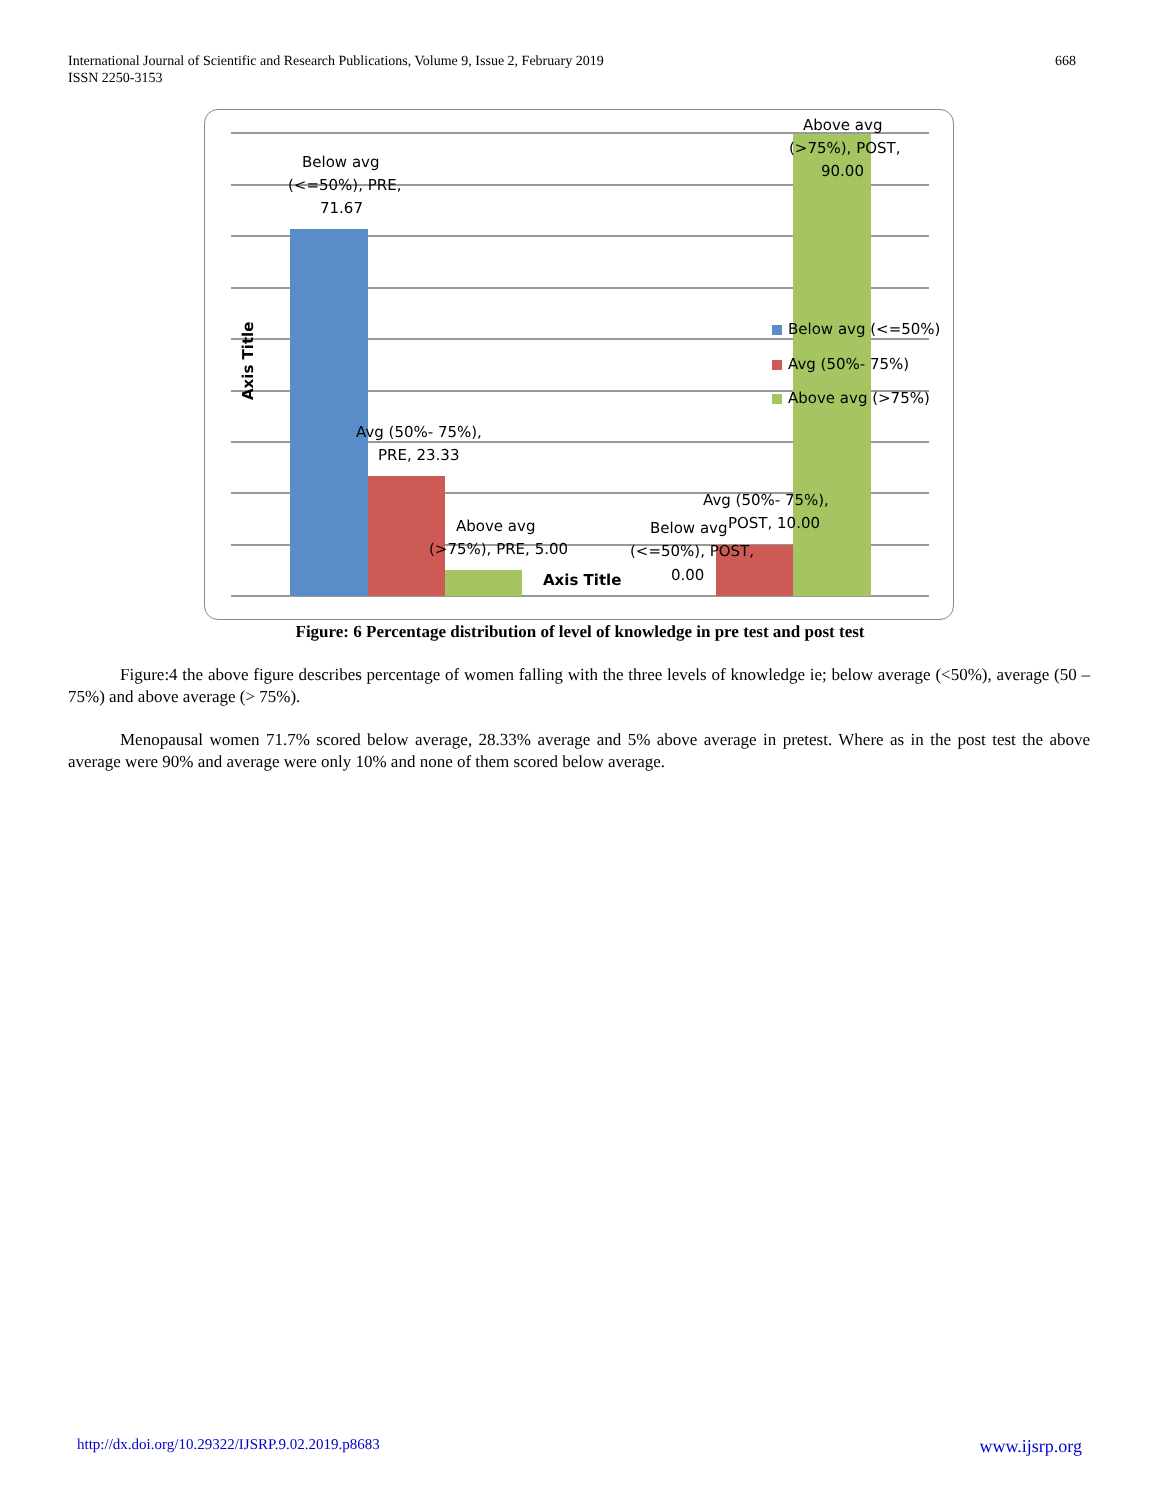International Journal of Scientific and Research Publications, Volume 9, Issue 2, February 2019
ISSN 2250-3153
668
Below avg
(<=50%), PRE,
71.67
Avg (50%- 75%),
PRE, 23.33
Above avg
(>75%), PRE, 5.00
Axis Title
Below avg
(<=50%), POST,
0.00
Avg (50%- 75%),
POST, 10.00
Above avg
(>75%), POST,
90.00
Below avg (<=50%)
Avg (50%- 75%)
Above avg (>75%)
Axis Title
Figure: 6 Percentage distribution of level of knowledge in pre test and post test
Figure:4 the above figure describes percentage of women falling with the three levels of knowledge ie; below average (<50%), average (50 – 75%) and above average (> 75%).
Menopausal women 71.7% scored below average, 28.33% average and 5% above average in pretest. Where as in the post test the above average were 90% and average were only 10% and none of them scored below average.
http://dx.doi.org/10.29322/IJSRP.9.02.2019.p8683 www.ijsrp.org